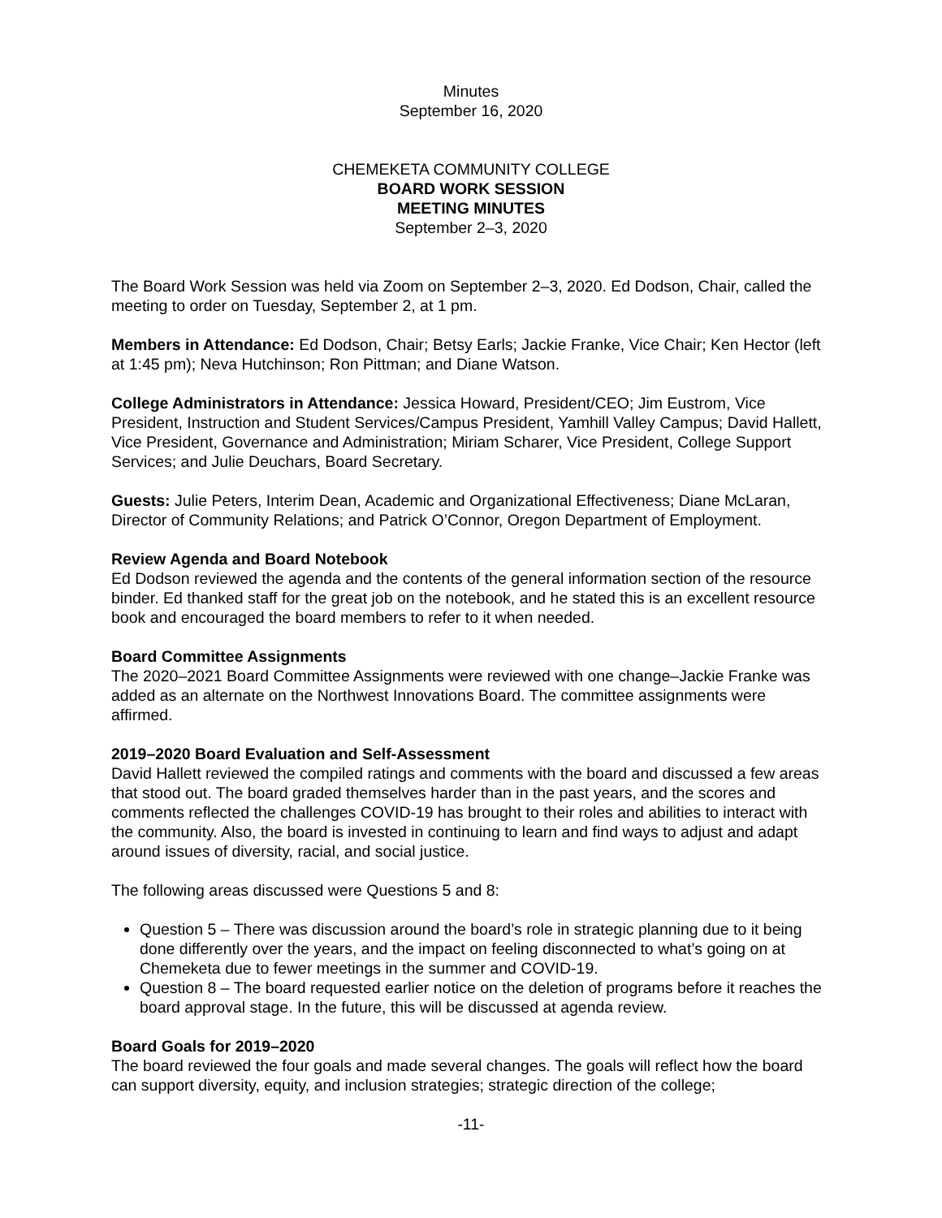Minutes
September 16, 2020
CHEMEKETA COMMUNITY COLLEGE
BOARD WORK SESSION
MEETING MINUTES
September 2–3, 2020
The Board Work Session was held via Zoom on September 2–3, 2020. Ed Dodson, Chair, called the meeting to order on Tuesday, September 2, at 1 pm.
Members in Attendance: Ed Dodson, Chair; Betsy Earls; Jackie Franke, Vice Chair; Ken Hector (left at 1:45 pm); Neva Hutchinson; Ron Pittman; and Diane Watson.
College Administrators in Attendance: Jessica Howard, President/CEO; Jim Eustrom, Vice President, Instruction and Student Services/Campus President, Yamhill Valley Campus; David Hallett, Vice President, Governance and Administration; Miriam Scharer, Vice President, College Support Services; and Julie Deuchars, Board Secretary.
Guests: Julie Peters, Interim Dean, Academic and Organizational Effectiveness; Diane McLaran, Director of Community Relations; and Patrick O’Connor, Oregon Department of Employment.
Review Agenda and Board Notebook
Ed Dodson reviewed the agenda and the contents of the general information section of the resource binder. Ed thanked staff for the great job on the notebook, and he stated this is an excellent resource book and encouraged the board members to refer to it when needed.
Board Committee Assignments
The 2020–2021 Board Committee Assignments were reviewed with one change–Jackie Franke was added as an alternate on the Northwest Innovations Board. The committee assignments were affirmed.
2019–2020 Board Evaluation and Self-Assessment
David Hallett reviewed the compiled ratings and comments with the board and discussed a few areas that stood out. The board graded themselves harder than in the past years, and the scores and comments reflected the challenges COVID-19 has brought to their roles and abilities to interact with the community. Also, the board is invested in continuing to learn and find ways to adjust and adapt around issues of diversity, racial, and social justice.
The following areas discussed were Questions 5 and 8:
Question 5 – There was discussion around the board’s role in strategic planning due to it being done differently over the years, and the impact on feeling disconnected to what’s going on at Chemeketa due to fewer meetings in the summer and COVID-19.
Question 8 – The board requested earlier notice on the deletion of programs before it reaches the board approval stage. In the future, this will be discussed at agenda review.
Board Goals for 2019–2020
The board reviewed the four goals and made several changes. The goals will reflect how the board can support diversity, equity, and inclusion strategies; strategic direction of the college;
-11-